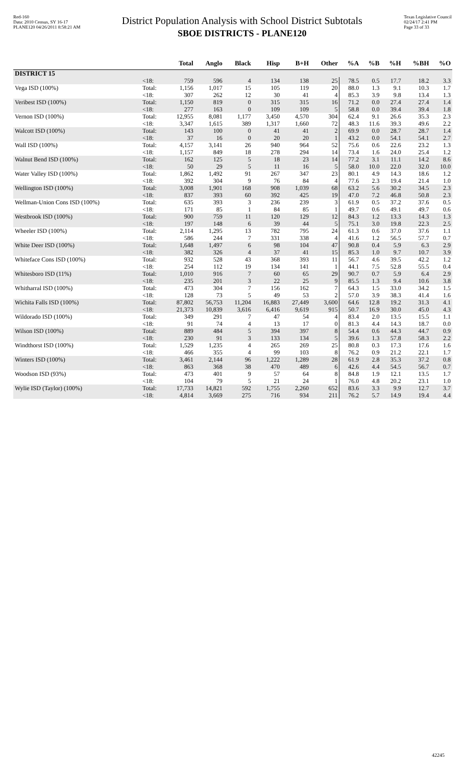Red-160
Data: 2010 Census, SY 16-17
PLANE120 04/26/2011 8:58:21 AM
District Population Analysis with School District Subtotals
SBOE DISTRICTS - PLANE120
Texas Legislative Council
02/24/17 2:41 PM
Page 33 of 33
| | | Total | Anglo | Black | Hisp | B+H | Other | %A | %B | %H | %BH | %O |
| --- | --- | --- | --- | --- | --- | --- | --- | --- | --- | --- | --- | --- |
| DISTRICT 15 | | | | | | | | | | | | |
| | <18: | 759 | 596 | 4 | 134 | 138 | 25 | 78.5 | 0.5 | 17.7 | 18.2 | 3.3 |
| Vega ISD (100%) | Total: | 1,156 | 1,017 | 15 | 105 | 119 | 20 | 88.0 | 1.3 | 9.1 | 10.3 | 1.7 |
| | <18: | 307 | 262 | 12 | 30 | 41 | 4 | 85.3 | 3.9 | 9.8 | 13.4 | 1.3 |
| Veribest ISD (100%) | Total: | 1,150 | 819 | 0 | 315 | 315 | 16 | 71.2 | 0.0 | 27.4 | 27.4 | 1.4 |
| | <18: | 277 | 163 | 0 | 109 | 109 | 5 | 58.8 | 0.0 | 39.4 | 39.4 | 1.8 |
| Vernon ISD (100%) | Total: | 12,955 | 8,081 | 1,177 | 3,450 | 4,570 | 304 | 62.4 | 9.1 | 26.6 | 35.3 | 2.3 |
| | <18: | 3,347 | 1,615 | 389 | 1,317 | 1,660 | 72 | 48.3 | 11.6 | 39.3 | 49.6 | 2.2 |
| Walcott ISD (100%) | Total: | 143 | 100 | 0 | 41 | 41 | 2 | 69.9 | 0.0 | 28.7 | 28.7 | 1.4 |
| | <18: | 37 | 16 | 0 | 20 | 20 | 1 | 43.2 | 0.0 | 54.1 | 54.1 | 2.7 |
| Wall ISD (100%) | Total: | 4,157 | 3,141 | 26 | 940 | 964 | 52 | 75.6 | 0.6 | 22.6 | 23.2 | 1.3 |
| | <18: | 1,157 | 849 | 18 | 278 | 294 | 14 | 73.4 | 1.6 | 24.0 | 25.4 | 1.2 |
| Walnut Bend ISD (100%) | Total: | 162 | 125 | 5 | 18 | 23 | 14 | 77.2 | 3.1 | 11.1 | 14.2 | 8.6 |
| | <18: | 50 | 29 | 5 | 11 | 16 | 5 | 58.0 | 10.0 | 22.0 | 32.0 | 10.0 |
| Water Valley ISD (100%) | Total: | 1,862 | 1,492 | 91 | 267 | 347 | 23 | 80.1 | 4.9 | 14.3 | 18.6 | 1.2 |
| | <18: | 392 | 304 | 9 | 76 | 84 | 4 | 77.6 | 2.3 | 19.4 | 21.4 | 1.0 |
| Wellington ISD (100%) | Total: | 3,008 | 1,901 | 168 | 908 | 1,039 | 68 | 63.2 | 5.6 | 30.2 | 34.5 | 2.3 |
| | <18: | 837 | 393 | 60 | 392 | 425 | 19 | 47.0 | 7.2 | 46.8 | 50.8 | 2.3 |
| Wellman-Union Cons ISD (100%) | Total: | 635 | 393 | 3 | 236 | 239 | 3 | 61.9 | 0.5 | 37.2 | 37.6 | 0.5 |
| | <18: | 171 | 85 | 1 | 84 | 85 | 1 | 49.7 | 0.6 | 49.1 | 49.7 | 0.6 |
| Westbrook ISD (100%) | Total: | 900 | 759 | 11 | 120 | 129 | 12 | 84.3 | 1.2 | 13.3 | 14.3 | 1.3 |
| | <18: | 197 | 148 | 6 | 39 | 44 | 5 | 75.1 | 3.0 | 19.8 | 22.3 | 2.5 |
| Wheeler ISD (100%) | Total: | 2,114 | 1,295 | 13 | 782 | 795 | 24 | 61.3 | 0.6 | 37.0 | 37.6 | 1.1 |
| | <18: | 586 | 244 | 7 | 331 | 338 | 4 | 41.6 | 1.2 | 56.5 | 57.7 | 0.7 |
| White Deer ISD (100%) | Total: | 1,648 | 1,497 | 6 | 98 | 104 | 47 | 90.8 | 0.4 | 5.9 | 6.3 | 2.9 |
| | <18: | 382 | 326 | 4 | 37 | 41 | 15 | 85.3 | 1.0 | 9.7 | 10.7 | 3.9 |
| Whiteface Cons ISD (100%) | Total: | 932 | 528 | 43 | 368 | 393 | 11 | 56.7 | 4.6 | 39.5 | 42.2 | 1.2 |
| | <18: | 254 | 112 | 19 | 134 | 141 | 1 | 44.1 | 7.5 | 52.8 | 55.5 | 0.4 |
| Whitesboro ISD (11%) | Total: | 1,010 | 916 | 7 | 60 | 65 | 29 | 90.7 | 0.7 | 5.9 | 6.4 | 2.9 |
| | <18: | 235 | 201 | 3 | 22 | 25 | 9 | 85.5 | 1.3 | 9.4 | 10.6 | 3.8 |
| Whitharral ISD (100%) | Total: | 473 | 304 | 7 | 156 | 162 | 7 | 64.3 | 1.5 | 33.0 | 34.2 | 1.5 |
| | <18: | 128 | 73 | 5 | 49 | 53 | 2 | 57.0 | 3.9 | 38.3 | 41.4 | 1.6 |
| Wichita Falls ISD (100%) | Total: | 87,802 | 56,753 | 11,204 | 16,883 | 27,449 | 3,600 | 64.6 | 12.8 | 19.2 | 31.3 | 4.1 |
| | <18: | 21,373 | 10,839 | 3,616 | 6,416 | 9,619 | 915 | 50.7 | 16.9 | 30.0 | 45.0 | 4.3 |
| Wildorado ISD (100%) | Total: | 349 | 291 | 7 | 47 | 54 | 4 | 83.4 | 2.0 | 13.5 | 15.5 | 1.1 |
| | <18: | 91 | 74 | 4 | 13 | 17 | 0 | 81.3 | 4.4 | 14.3 | 18.7 | 0.0 |
| Wilson ISD (100%) | Total: | 889 | 484 | 5 | 394 | 397 | 8 | 54.4 | 0.6 | 44.3 | 44.7 | 0.9 |
| | <18: | 230 | 91 | 3 | 133 | 134 | 5 | 39.6 | 1.3 | 57.8 | 58.3 | 2.2 |
| Windthorst ISD (100%) | Total: | 1,529 | 1,235 | 4 | 265 | 269 | 25 | 80.8 | 0.3 | 17.3 | 17.6 | 1.6 |
| | <18: | 466 | 355 | 4 | 99 | 103 | 8 | 76.2 | 0.9 | 21.2 | 22.1 | 1.7 |
| Winters ISD (100%) | Total: | 3,461 | 2,144 | 96 | 1,222 | 1,289 | 28 | 61.9 | 2.8 | 35.3 | 37.2 | 0.8 |
| | <18: | 863 | 368 | 38 | 470 | 489 | 6 | 42.6 | 4.4 | 54.5 | 56.7 | 0.7 |
| Woodson ISD (93%) | Total: | 473 | 401 | 9 | 57 | 64 | 8 | 84.8 | 1.9 | 12.1 | 13.5 | 1.7 |
| | <18: | 104 | 79 | 5 | 21 | 24 | 1 | 76.0 | 4.8 | 20.2 | 23.1 | 1.0 |
| Wylie ISD (Taylor) (100%) | Total: | 17,733 | 14,821 | 592 | 1,755 | 2,260 | 652 | 83.6 | 3.3 | 9.9 | 12.7 | 3.7 |
| | <18: | 4,814 | 3,669 | 275 | 716 | 934 | 211 | 76.2 | 5.7 | 14.9 | 19.4 | 4.4 |
42245